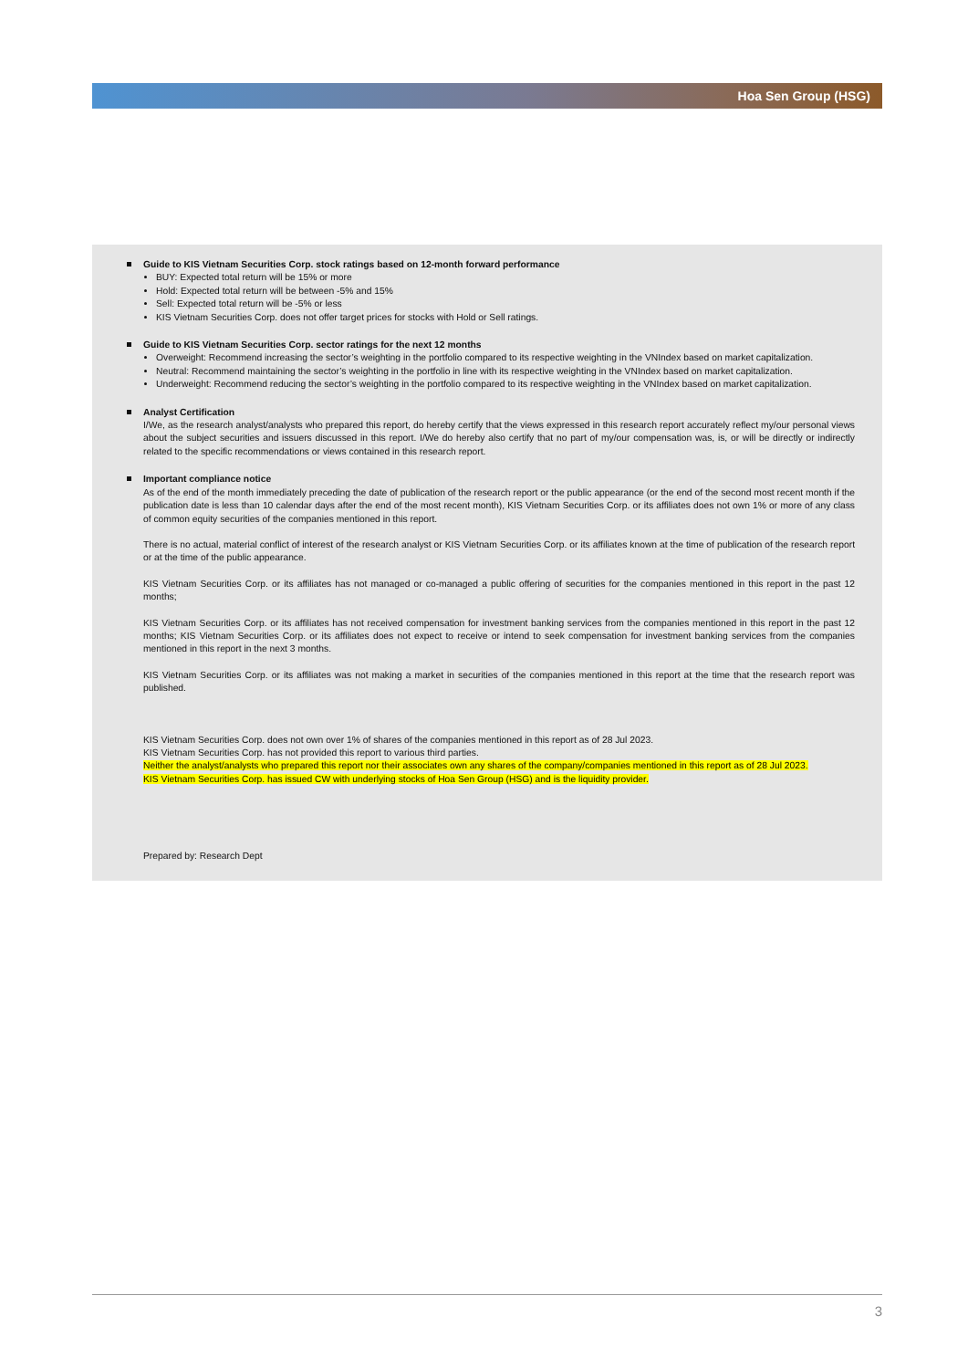Hoa Sen Group (HSG)
Guide to KIS Vietnam Securities Corp. stock ratings based on 12-month forward performance
BUY: Expected total return will be 15% or more
Hold: Expected total return will be between -5% and 15%
Sell: Expected total return will be -5% or less
KIS Vietnam Securities Corp. does not offer target prices for stocks with Hold or Sell ratings.
Guide to KIS Vietnam Securities Corp. sector ratings for the next 12 months
Overweight: Recommend increasing the sector’s weighting in the portfolio compared to its respective weighting in the VNIndex based on market capitalization.
Neutral: Recommend maintaining the sector’s weighting in the portfolio in line with its respective weighting in the VNIndex based on market capitalization.
Underweight: Recommend reducing the sector’s weighting in the portfolio compared to its respective weighting in the VNIndex based on market capitalization.
Analyst Certification
I/We, as the research analyst/analysts who prepared this report, do hereby certify that the views expressed in this research report accurately reflect my/our personal views about the subject securities and issuers discussed in this report. I/We do hereby also certify that no part of my/our compensation was, is, or will be directly or indirectly related to the specific recommendations or views contained in this research report.
Important compliance notice
As of the end of the month immediately preceding the date of publication of the research report or the public appearance (or the end of the second most recent month if the publication date is less than 10 calendar days after the end of the most recent month), KIS Vietnam Securities Corp. or its affiliates does not own 1% or more of any class of common equity securities of the companies mentioned in this report.
There is no actual, material conflict of interest of the research analyst or KIS Vietnam Securities Corp. or its affiliates known at the time of publication of the research report or at the time of the public appearance.
KIS Vietnam Securities Corp. or its affiliates has not managed or co-managed a public offering of securities for the companies mentioned in this report in the past 12 months;
KIS Vietnam Securities Corp. or its affiliates has not received compensation for investment banking services from the companies mentioned in this report in the past 12 months; KIS Vietnam Securities Corp. or its affiliates does not expect to receive or intend to seek compensation for investment banking services from the companies mentioned in this report in the next 3 months.
KIS Vietnam Securities Corp. or its affiliates was not making a market in securities of the companies mentioned in this report at the time that the research report was published.
KIS Vietnam Securities Corp. does not own over 1% of shares of the companies mentioned in this report as of 28 Jul 2023.
KIS Vietnam Securities Corp. has not provided this report to various third parties.
Neither the analyst/analysts who prepared this report nor their associates own any shares of the company/companies mentioned in this report as of 28 Jul 2023.
KIS Vietnam Securities Corp. has issued CW with underlying stocks of Hoa Sen Group (HSG) and is the liquidity provider.
Prepared by: Research Dept
3